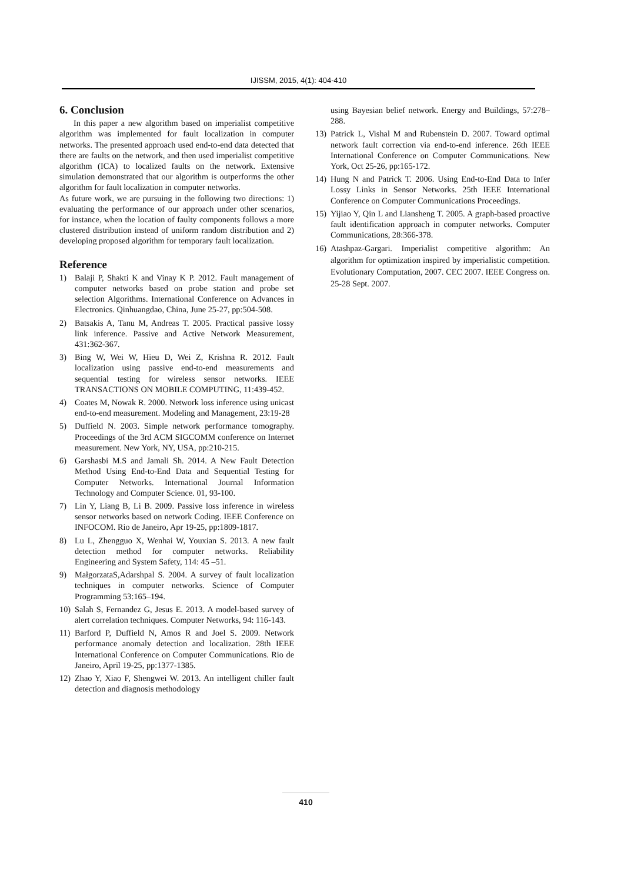IJISSM, 2015, 4(1): 404-410
6. Conclusion
In this paper a new algorithm based on imperialist competitive algorithm was implemented for fault localization in computer networks. The presented approach used end-to-end data detected that there are faults on the network, and then used imperialist competitive algorithm (ICA) to localized faults on the network. Extensive simulation demonstrated that our algorithm is outperforms the other algorithm for fault localization in computer networks.
As future work, we are pursuing in the following two directions: 1) evaluating the performance of our approach under other scenarios, for instance, when the location of faulty components follows a more clustered distribution instead of uniform random distribution and 2) developing proposed algorithm for temporary fault localization.
Reference
1) Balaji P, Shakti K and Vinay K P. 2012. Fault management of computer networks based on probe station and probe set selection Algorithms. International Conference on Advances in Electronics. Qinhuangdao, China, June 25-27, pp:504-508.
2) Batsakis A, Tanu M, Andreas T. 2005. Practical passive lossy link inference. Passive and Active Network Measurement, 431:362-367.
3) Bing W, Wei W, Hieu D, Wei Z, Krishna R. 2012. Fault localization using passive end-to-end measurements and sequential testing for wireless sensor networks. IEEE TRANSACTIONS ON MOBILE COMPUTING, 11:439-452.
4) Coates M, Nowak R. 2000. Network loss inference using unicast end-to-end measurement. Modeling and Management, 23:19-28
5) Duffield N. 2003. Simple network performance tomography. Proceedings of the 3rd ACM SIGCOMM conference on Internet measurement. New York, NY, USA, pp:210-215.
6) Garshasbi M.S and Jamali Sh. 2014. A New Fault Detection Method Using End-to-End Data and Sequential Testing for Computer Networks. International Journal Information Technology and Computer Science. 01, 93-100.
7) Lin Y, Liang B, Li B. 2009. Passive loss inference in wireless sensor networks based on network Coding. IEEE Conference on INFOCOM. Rio de Janeiro, Apr 19-25, pp:1809-1817.
8) Lu L, Zhengguo X, Wenhai W, Youxian S. 2013. A new fault detection method for computer networks. Reliability Engineering and System Safety, 114: 45 –51.
9) MałgorzataS,Adarshpal S. 2004. A survey of fault localization techniques in computer networks. Science of Computer Programming 53:165–194.
10) Salah S, Fernandez G, Jesus E. 2013. A model-based survey of alert correlation techniques. Computer Networks, 94: 116-143.
11) Barford P, Duffield N, Amos R and Joel S. 2009. Network performance anomaly detection and localization. 28th IEEE International Conference on Computer Communications. Rio de Janeiro, April 19-25, pp:1377-1385.
12) Zhao Y, Xiao F, Shengwei W. 2013. An intelligent chiller fault detection and diagnosis methodology
using Bayesian belief network. Energy and Buildings, 57:278–288.
13) Patrick L, Vishal M and Rubenstein D. 2007. Toward optimal network fault correction via end-to-end inference. 26th IEEE International Conference on Computer Communications. New York, Oct 25-26, pp:165-172.
14) Hung N and Patrick T. 2006. Using End-to-End Data to Infer Lossy Links in Sensor Networks. 25th IEEE International Conference on Computer Communications Proceedings.
15) Yijiao Y, Qin L and Liansheng T. 2005. A graph-based proactive fault identification approach in computer networks. Computer Communications, 28:366-378.
16) Atashpaz-Gargari. Imperialist competitive algorithm: An algorithm for optimization inspired by imperialistic competition. Evolutionary Computation, 2007. CEC 2007. IEEE Congress on. 25-28 Sept. 2007.
410